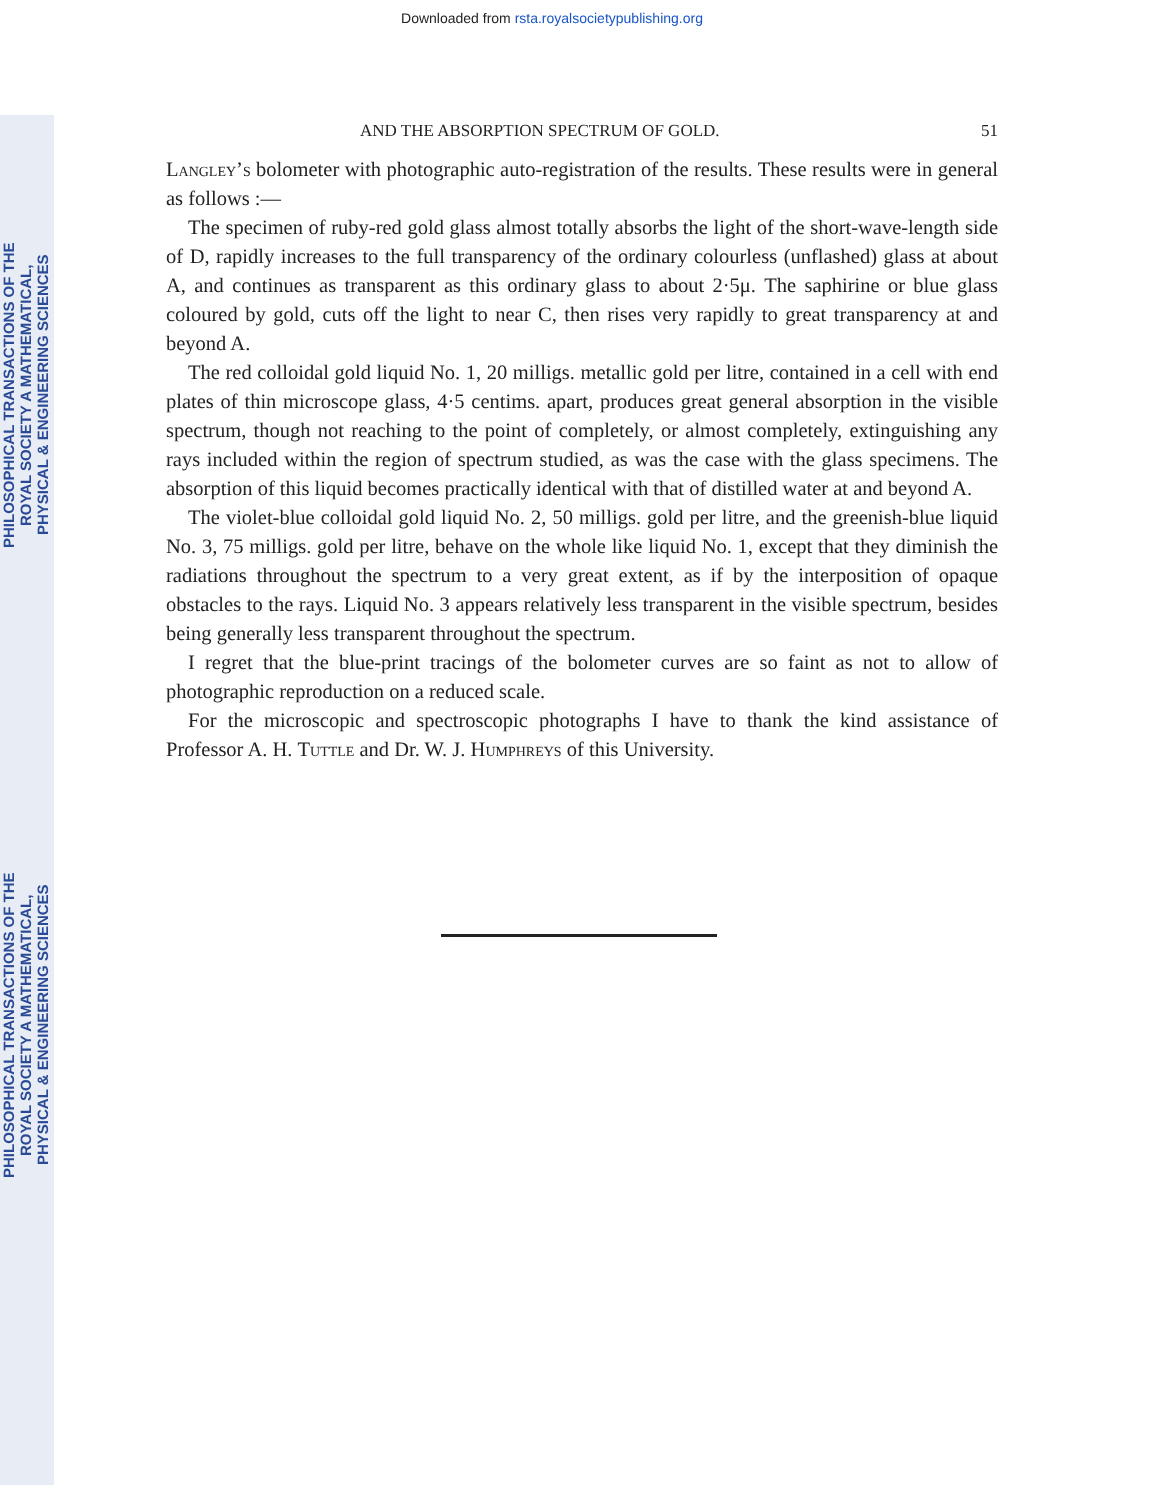Downloaded from rsta.royalsocietypublishing.org
PHILOSOPHICAL TRANSACTIONS OF THE ROYAL SOCIETY A MATHEMATICAL, PHYSICAL & ENGINEERING SCIENCES
PHILOSOPHICAL TRANSACTIONS OF THE ROYAL SOCIETY A MATHEMATICAL, PHYSICAL & ENGINEERING SCIENCES
AND THE ABSORPTION SPECTRUM OF GOLD. 51
Langley’s bolometer with photographic auto-registration of the results. These results were in general as follows :—
The specimen of ruby-red gold glass almost totally absorbs the light of the short-wave-length side of D, rapidly increases to the full transparency of the ordinary colourless (unflashed) glass at about A, and continues as transparent as this ordinary glass to about 2·5μ. The saphirine or blue glass coloured by gold, cuts off the light to near C, then rises very rapidly to great transparency at and beyond A.
The red colloidal gold liquid No. 1, 20 milligs. metallic gold per litre, contained in a cell with end plates of thin microscope glass, 4·5 centims. apart, produces great general absorption in the visible spectrum, though not reaching to the point of completely, or almost completely, extinguishing any rays included within the region of spectrum studied, as was the case with the glass specimens. The absorption of this liquid becomes practically identical with that of distilled water at and beyond A.
The violet-blue colloidal gold liquid No. 2, 50 milligs. gold per litre, and the greenish-blue liquid No. 3, 75 milligs. gold per litre, behave on the whole like liquid No. 1, except that they diminish the radiations throughout the spectrum to a very great extent, as if by the interposition of opaque obstacles to the rays. Liquid No. 3 appears relatively less transparent in the visible spectrum, besides being generally less transparent throughout the spectrum.
I regret that the blue-print tracings of the bolometer curves are so faint as not to allow of photographic reproduction on a reduced scale.
For the microscopic and spectroscopic photographs I have to thank the kind assistance of Professor A. H. Tuttle and Dr. W. J. Humphreys of this University.